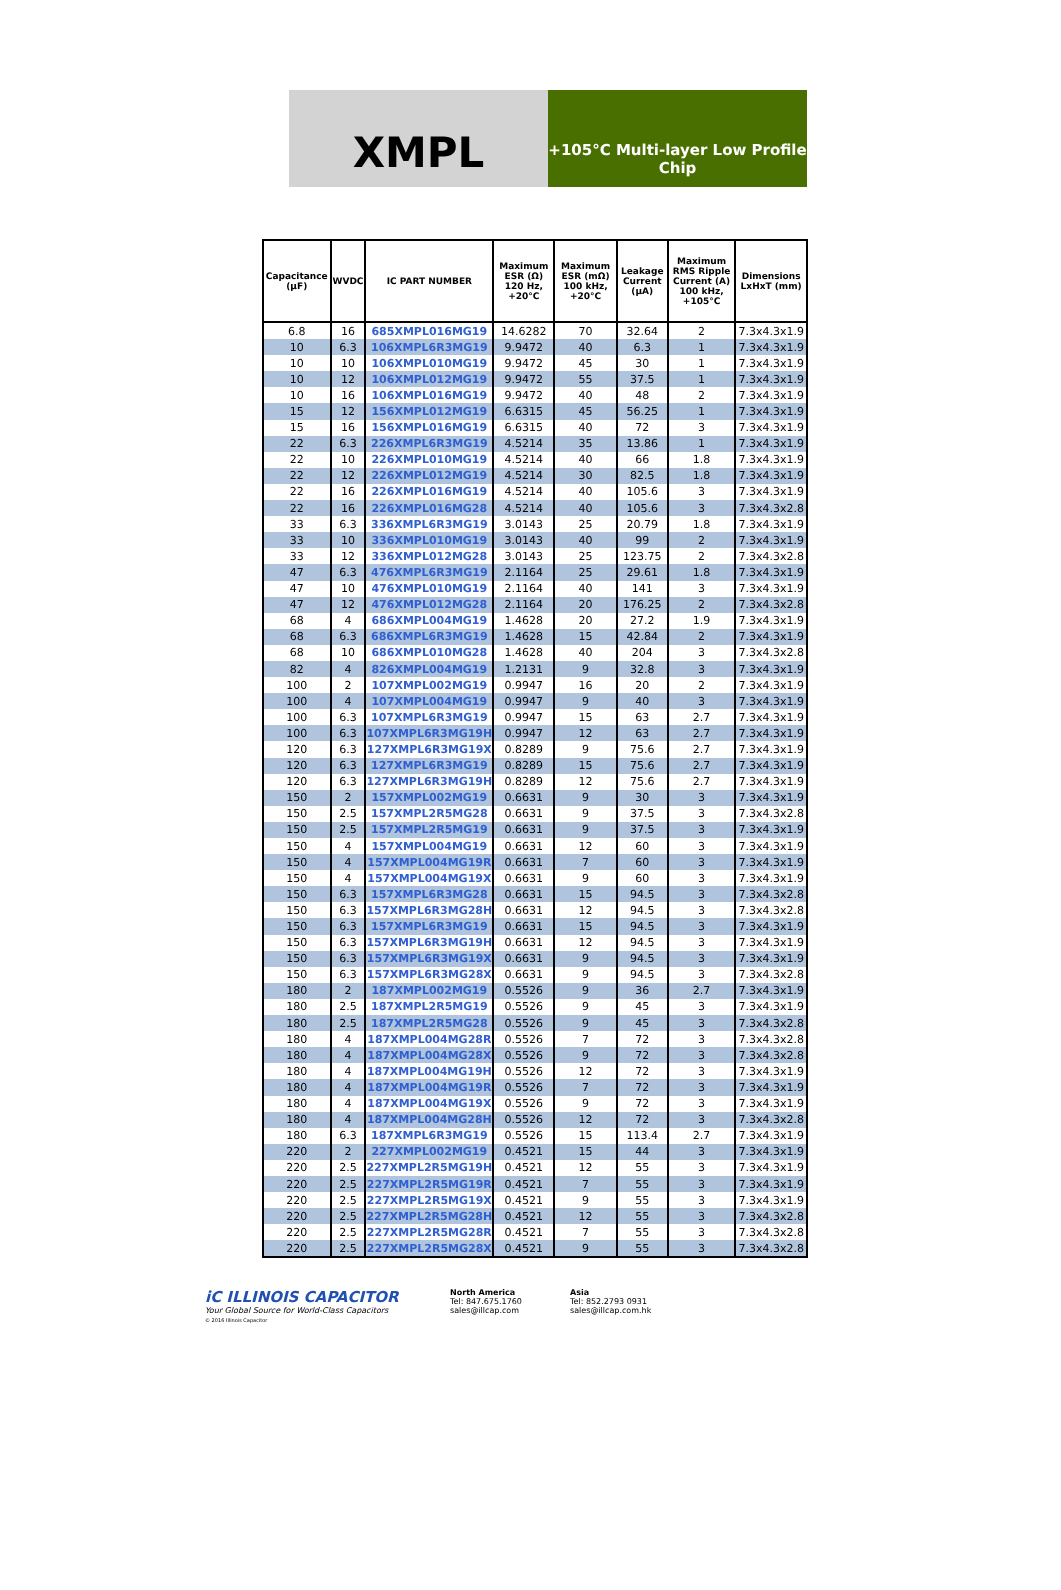XMPL
+105°C Multi-layer Low Profile Chip
| Capacitance (µF) | WVDC | IC PART NUMBER | Maximum ESR (Ω) 120 Hz, +20°C | Maximum ESR (mΩ) 100 kHz, +20°C | Leakage Current (µA) | Maximum RMS Ripple Current (A) 100 kHz, +105°C | Dimensions LxHxT (mm) |
| --- | --- | --- | --- | --- | --- | --- | --- |
| 6.8 | 16 | 685XMPL016MG19 | 14.6282 | 70 | 32.64 | 2 | 7.3x4.3x1.9 |
| 10 | 6.3 | 106XMPL6R3MG19 | 9.9472 | 40 | 6.3 | 1 | 7.3x4.3x1.9 |
| 10 | 10 | 106XMPL010MG19 | 9.9472 | 45 | 30 | 1 | 7.3x4.3x1.9 |
| 10 | 12 | 106XMPL012MG19 | 9.9472 | 55 | 37.5 | 1 | 7.3x4.3x1.9 |
| 10 | 16 | 106XMPL016MG19 | 9.9472 | 40 | 48 | 2 | 7.3x4.3x1.9 |
| 15 | 12 | 156XMPL012MG19 | 6.6315 | 45 | 56.25 | 1 | 7.3x4.3x1.9 |
| 15 | 16 | 156XMPL016MG19 | 6.6315 | 40 | 72 | 3 | 7.3x4.3x1.9 |
| 22 | 6.3 | 226XMPL6R3MG19 | 4.5214 | 35 | 13.86 | 1 | 7.3x4.3x1.9 |
| 22 | 10 | 226XMPL010MG19 | 4.5214 | 40 | 66 | 1.8 | 7.3x4.3x1.9 |
| 22 | 12 | 226XMPL012MG19 | 4.5214 | 30 | 82.5 | 1.8 | 7.3x4.3x1.9 |
| 22 | 16 | 226XMPL016MG19 | 4.5214 | 40 | 105.6 | 3 | 7.3x4.3x1.9 |
| 22 | 16 | 226XMPL016MG28 | 4.5214 | 40 | 105.6 | 3 | 7.3x4.3x2.8 |
| 33 | 6.3 | 336XMPL6R3MG19 | 3.0143 | 25 | 20.79 | 1.8 | 7.3x4.3x1.9 |
| 33 | 10 | 336XMPL010MG19 | 3.0143 | 40 | 99 | 2 | 7.3x4.3x1.9 |
| 33 | 12 | 336XMPL012MG28 | 3.0143 | 25 | 123.75 | 2 | 7.3x4.3x2.8 |
| 47 | 6.3 | 476XMPL6R3MG19 | 2.1164 | 25 | 29.61 | 1.8 | 7.3x4.3x1.9 |
| 47 | 10 | 476XMPL010MG19 | 2.1164 | 40 | 141 | 3 | 7.3x4.3x1.9 |
| 47 | 12 | 476XMPL012MG28 | 2.1164 | 20 | 176.25 | 2 | 7.3x4.3x2.8 |
| 68 | 4 | 686XMPL004MG19 | 1.4628 | 20 | 27.2 | 1.9 | 7.3x4.3x1.9 |
| 68 | 6.3 | 686XMPL6R3MG19 | 1.4628 | 15 | 42.84 | 2 | 7.3x4.3x1.9 |
| 68 | 10 | 686XMPL010MG28 | 1.4628 | 40 | 204 | 3 | 7.3x4.3x2.8 |
| 82 | 4 | 826XMPL004MG19 | 1.2131 | 9 | 32.8 | 3 | 7.3x4.3x1.9 |
| 100 | 2 | 107XMPL002MG19 | 0.9947 | 16 | 20 | 2 | 7.3x4.3x1.9 |
| 100 | 4 | 107XMPL004MG19 | 0.9947 | 9 | 40 | 3 | 7.3x4.3x1.9 |
| 100 | 6.3 | 107XMPL6R3MG19 | 0.9947 | 15 | 63 | 2.7 | 7.3x4.3x1.9 |
| 100 | 6.3 | 107XMPL6R3MG19H | 0.9947 | 12 | 63 | 2.7 | 7.3x4.3x1.9 |
| 120 | 6.3 | 127XMPL6R3MG19X | 0.8289 | 9 | 75.6 | 2.7 | 7.3x4.3x1.9 |
| 120 | 6.3 | 127XMPL6R3MG19 | 0.8289 | 15 | 75.6 | 2.7 | 7.3x4.3x1.9 |
| 120 | 6.3 | 127XMPL6R3MG19H | 0.8289 | 12 | 75.6 | 2.7 | 7.3x4.3x1.9 |
| 150 | 2 | 157XMPL002MG19 | 0.6631 | 9 | 30 | 3 | 7.3x4.3x1.9 |
| 150 | 2.5 | 157XMPL2R5MG28 | 0.6631 | 9 | 37.5 | 3 | 7.3x4.3x2.8 |
| 150 | 2.5 | 157XMPL2R5MG19 | 0.6631 | 9 | 37.5 | 3 | 7.3x4.3x1.9 |
| 150 | 4 | 157XMPL004MG19 | 0.6631 | 12 | 60 | 3 | 7.3x4.3x1.9 |
| 150 | 4 | 157XMPL004MG19R | 0.6631 | 7 | 60 | 3 | 7.3x4.3x1.9 |
| 150 | 4 | 157XMPL004MG19X | 0.6631 | 9 | 60 | 3 | 7.3x4.3x1.9 |
| 150 | 6.3 | 157XMPL6R3MG28 | 0.6631 | 15 | 94.5 | 3 | 7.3x4.3x2.8 |
| 150 | 6.3 | 157XMPL6R3MG28H | 0.6631 | 12 | 94.5 | 3 | 7.3x4.3x2.8 |
| 150 | 6.3 | 157XMPL6R3MG19 | 0.6631 | 15 | 94.5 | 3 | 7.3x4.3x1.9 |
| 150 | 6.3 | 157XMPL6R3MG19H | 0.6631 | 12 | 94.5 | 3 | 7.3x4.3x1.9 |
| 150 | 6.3 | 157XMPL6R3MG19X | 0.6631 | 9 | 94.5 | 3 | 7.3x4.3x1.9 |
| 150 | 6.3 | 157XMPL6R3MG28X | 0.6631 | 9 | 94.5 | 3 | 7.3x4.3x2.8 |
| 180 | 2 | 187XMPL002MG19 | 0.5526 | 9 | 36 | 2.7 | 7.3x4.3x1.9 |
| 180 | 2.5 | 187XMPL2R5MG19 | 0.5526 | 9 | 45 | 3 | 7.3x4.3x1.9 |
| 180 | 2.5 | 187XMPL2R5MG28 | 0.5526 | 9 | 45 | 3 | 7.3x4.3x2.8 |
| 180 | 4 | 187XMPL004MG28R | 0.5526 | 7 | 72 | 3 | 7.3x4.3x2.8 |
| 180 | 4 | 187XMPL004MG28X | 0.5526 | 9 | 72 | 3 | 7.3x4.3x2.8 |
| 180 | 4 | 187XMPL004MG19H | 0.5526 | 12 | 72 | 3 | 7.3x4.3x1.9 |
| 180 | 4 | 187XMPL004MG19R | 0.5526 | 7 | 72 | 3 | 7.3x4.3x1.9 |
| 180 | 4 | 187XMPL004MG19X | 0.5526 | 9 | 72 | 3 | 7.3x4.3x1.9 |
| 180 | 4 | 187XMPL004MG28H | 0.5526 | 12 | 72 | 3 | 7.3x4.3x2.8 |
| 180 | 6.3 | 187XMPL6R3MG19 | 0.5526 | 15 | 113.4 | 2.7 | 7.3x4.3x1.9 |
| 220 | 2 | 227XMPL002MG19 | 0.4521 | 15 | 44 | 3 | 7.3x4.3x1.9 |
| 220 | 2.5 | 227XMPL2R5MG19H | 0.4521 | 12 | 55 | 3 | 7.3x4.3x1.9 |
| 220 | 2.5 | 227XMPL2R5MG19R | 0.4521 | 7 | 55 | 3 | 7.3x4.3x1.9 |
| 220 | 2.5 | 227XMPL2R5MG19X | 0.4521 | 9 | 55 | 3 | 7.3x4.3x1.9 |
| 220 | 2.5 | 227XMPL2R5MG28H | 0.4521 | 12 | 55 | 3 | 7.3x4.3x2.8 |
| 220 | 2.5 | 227XMPL2R5MG28R | 0.4521 | 7 | 55 | 3 | 7.3x4.3x2.8 |
| 220 | 2.5 | 227XMPL2R5MG28X | 0.4521 | 9 | 55 | 3 | 7.3x4.3x2.8 |
iC ILLINOIS CAPACITOR
Your Global Source for World-Class Capacitors
© 2016 Illinois Capacitor
North America
Tel: 847.675.1760
sales@illcap.com
Asia
Tel: 852.2793 0931
sales@illcap.com.hk